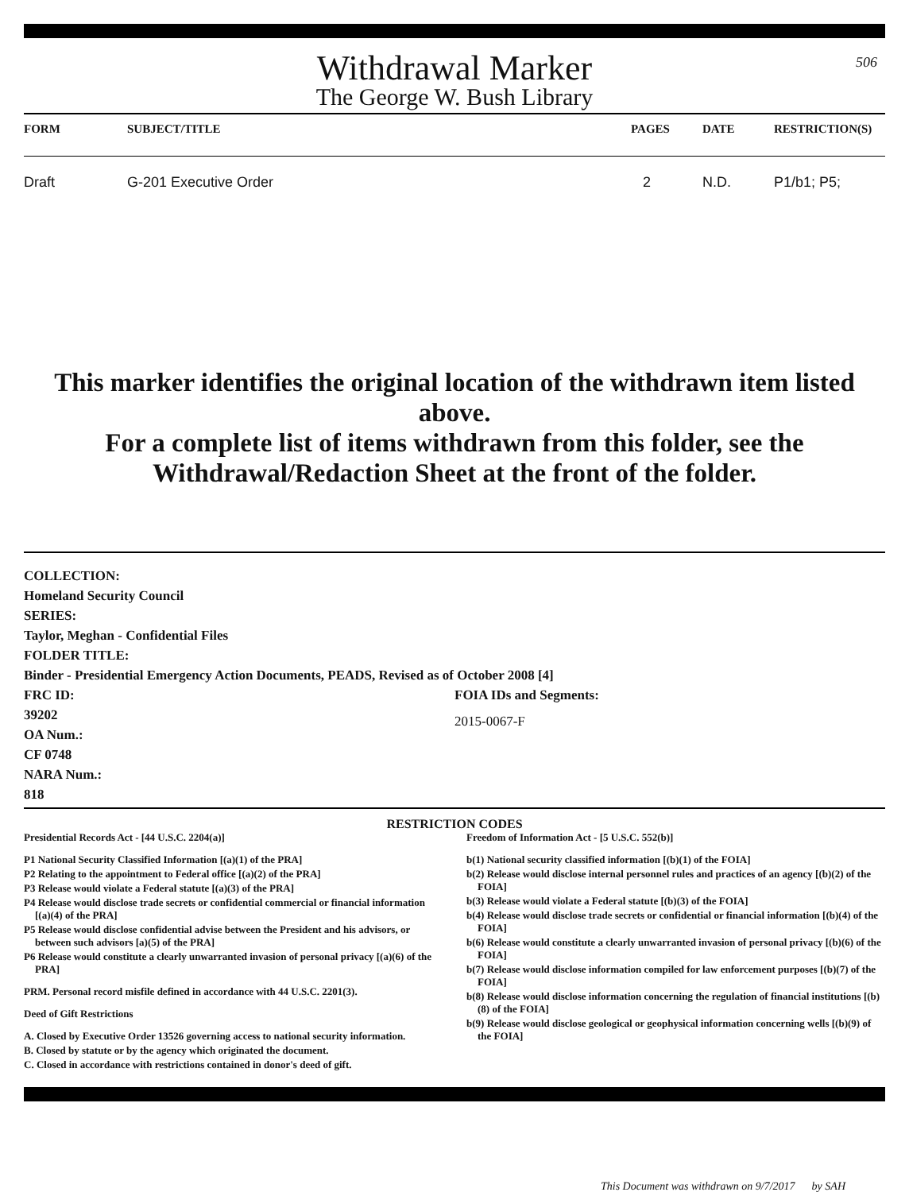506
Withdrawal Marker
The George W. Bush Library
| FORM | SUBJECT/TITLE | PAGES | DATE | RESTRICTION(S) |
| --- | --- | --- | --- | --- |
| Draft | G-201 Executive Order | 2 | N.D. | P1/b1; P5; |
This marker identifies the original location of the withdrawn item listed above.
For a complete list of items withdrawn from this folder, see the
Withdrawal/Redaction Sheet at the front of the folder.
COLLECTION:
Homeland Security Council
SERIES:
Taylor, Meghan - Confidential Files
FOLDER TITLE:
Binder - Presidential Emergency Action Documents, PEADS, Revised as of October 2008 [4]
FRC ID:
39202
OA Num.:
CF 0748
NARA Num.:
818
FOIA IDs and Segments:
2015-0067-F
RESTRICTION CODES
Presidential Records Act - [44 U.S.C. 2204(a)]
P1 National Security Classified Information [(a)(1) of the PRA]
P2 Relating to the appointment to Federal office [(a)(2) of the PRA]
P3 Release would violate a Federal statute [(a)(3) of the PRA]
P4 Release would disclose trade secrets or confidential commercial or financial information [(a)(4) of the PRA]
P5 Release would disclose confidential advise between the President and his advisors, or between such advisors [a)(5) of the PRA]
P6 Release would constitute a clearly unwarranted invasion of personal privacy [(a)(6) of the PRA]
PRM. Personal record misfile defined in accordance with 44 U.S.C. 2201(3).
Deed of Gift Restrictions
A. Closed by Executive Order 13526 governing access to national security information.
B. Closed by statute or by the agency which originated the document.
C. Closed in accordance with restrictions contained in donor's deed of gift.
Freedom of Information Act - [5 U.S.C. 552(b)]
b(1) National security classified information [(b)(1) of the FOIA]
b(2) Release would disclose internal personnel rules and practices of an agency [(b)(2) of the FOIA]
b(3) Release would violate a Federal statute [(b)(3) of the FOIA]
b(4) Release would disclose trade secrets or confidential or financial information [(b)(4) of the FOIA]
b(6) Release would constitute a clearly unwarranted invasion of personal privacy [(b)(6) of the FOIA]
b(7) Release would disclose information compiled for law enforcement purposes [(b)(7) of the FOIA]
b(8) Release would disclose information concerning the regulation of financial institutions [(b)(8) of the FOIA]
b(9) Release would disclose geological or geophysical information concerning wells [(b)(9) of the FOIA]
This Document was withdrawn on 9/7/2017 by SAH